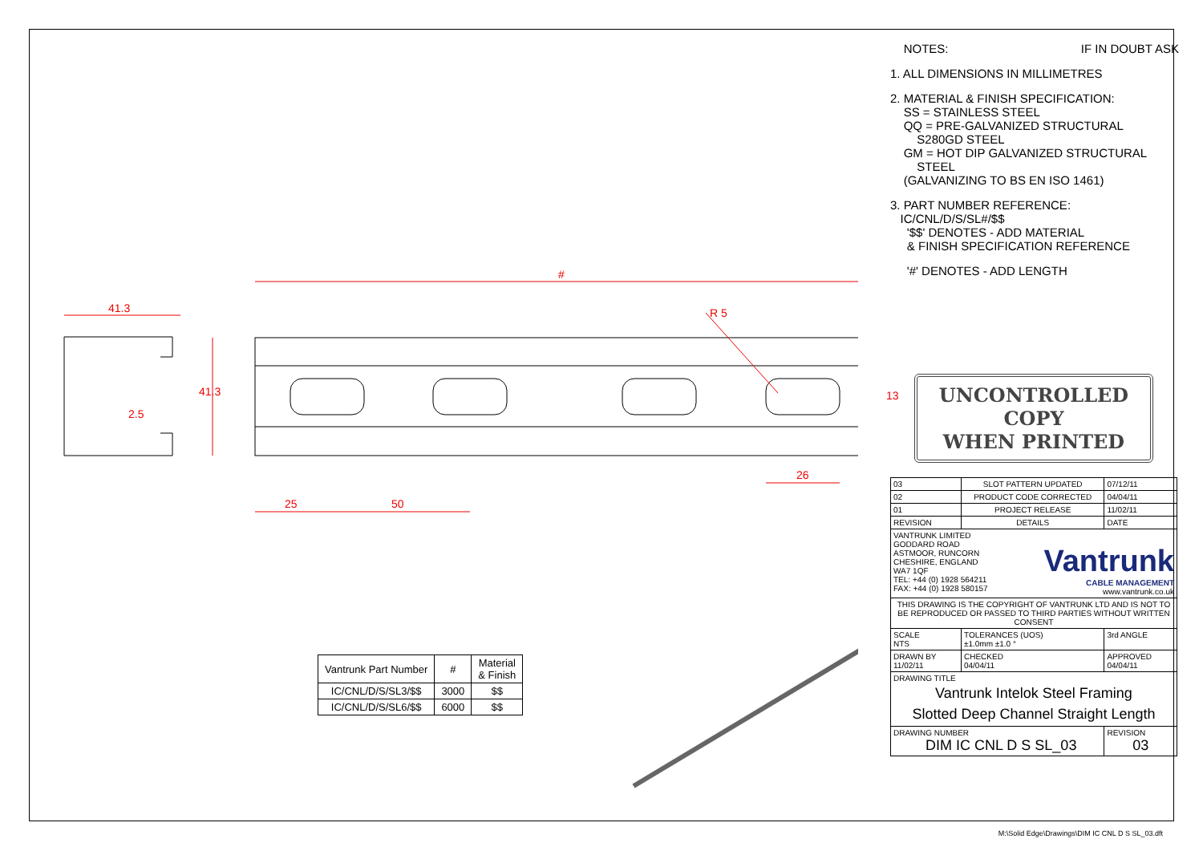#
41.3
41.3
2.5
R 5
13
26
25 50
| Vantrunk Part Number | # | Material & Finish |
| --- | --- | --- |
| IC/CNL/D/S/SL3/$$ | 3000 | $$ |
| IC/CNL/D/S/SL6/$$ | 6000 | $$ |
NOTES: IF IN DOUBT ASK
1. ALL DIMENSIONS IN MILLIMETRES
2. MATERIAL & FINISH SPECIFICATION:
SS = STAINLESS STEEL
QQ = PRE-GALVANIZED STRUCTURAL
S280GD STEEL
GM = HOT DIP GALVANIZED STRUCTURAL
STEEL
(GALVANIZING TO BS EN ISO 1461)
3. PART NUMBER REFERENCE:
IC/CNL/D/S/SL#/$$
'$$' DENOTES - ADD MATERIAL
& FINISH SPECIFICATION REFERENCE
'#' DENOTES - ADD LENGTH
UNCONTROLLED COPY
WHEN PRINTED
| 03 | SLOT PATTERN UPDATED | | | 07/12/11 |
| 02 | PRODUCT CODE CORRECTED | | | 04/04/11 |
| 01 | PROJECT RELEASE | | | 11/02/11 |
| REVISION | DETAILS | | | DATE |
| VANTRUNK LIMITED GODDARD ROAD ASTMOOR, RUNCORN CHESHIRE, ENGLAND WA7 1QF TEL: +44 (0) 1928 564211 FAX: +44 (0) 1928 580157 Vantrunk CABLE MANAGEMENT www.vantrunk.co.uk | | | | |
| THIS DRAWING IS THE COPYRIGHT OF VANTRUNK LTD AND IS NOT TO BE REPRODUCED OR PASSED TO THIRD PARTIES WITHOUT WRITTEN CONSENT | | | | |
| SCALE NTS | | TOLERANCES (UOS) ±1.0mm ±1.0 ° | 3rd ANGLE | |
| DRAWN BY 11/02/11 | | CHECKED 04/04/11 | APPROVED 04/04/11 | |
| DRAWING TITLE Vantrunk Intelok Steel Framing Slotted Deep Channel Straight Length | | | | |
| DRAWING NUMBER DIM IC CNL D S SL_03 | | | | REVISION 03 |
M:\Solid Edge\Drawings\DIM IC CNL D S SL_03.dft